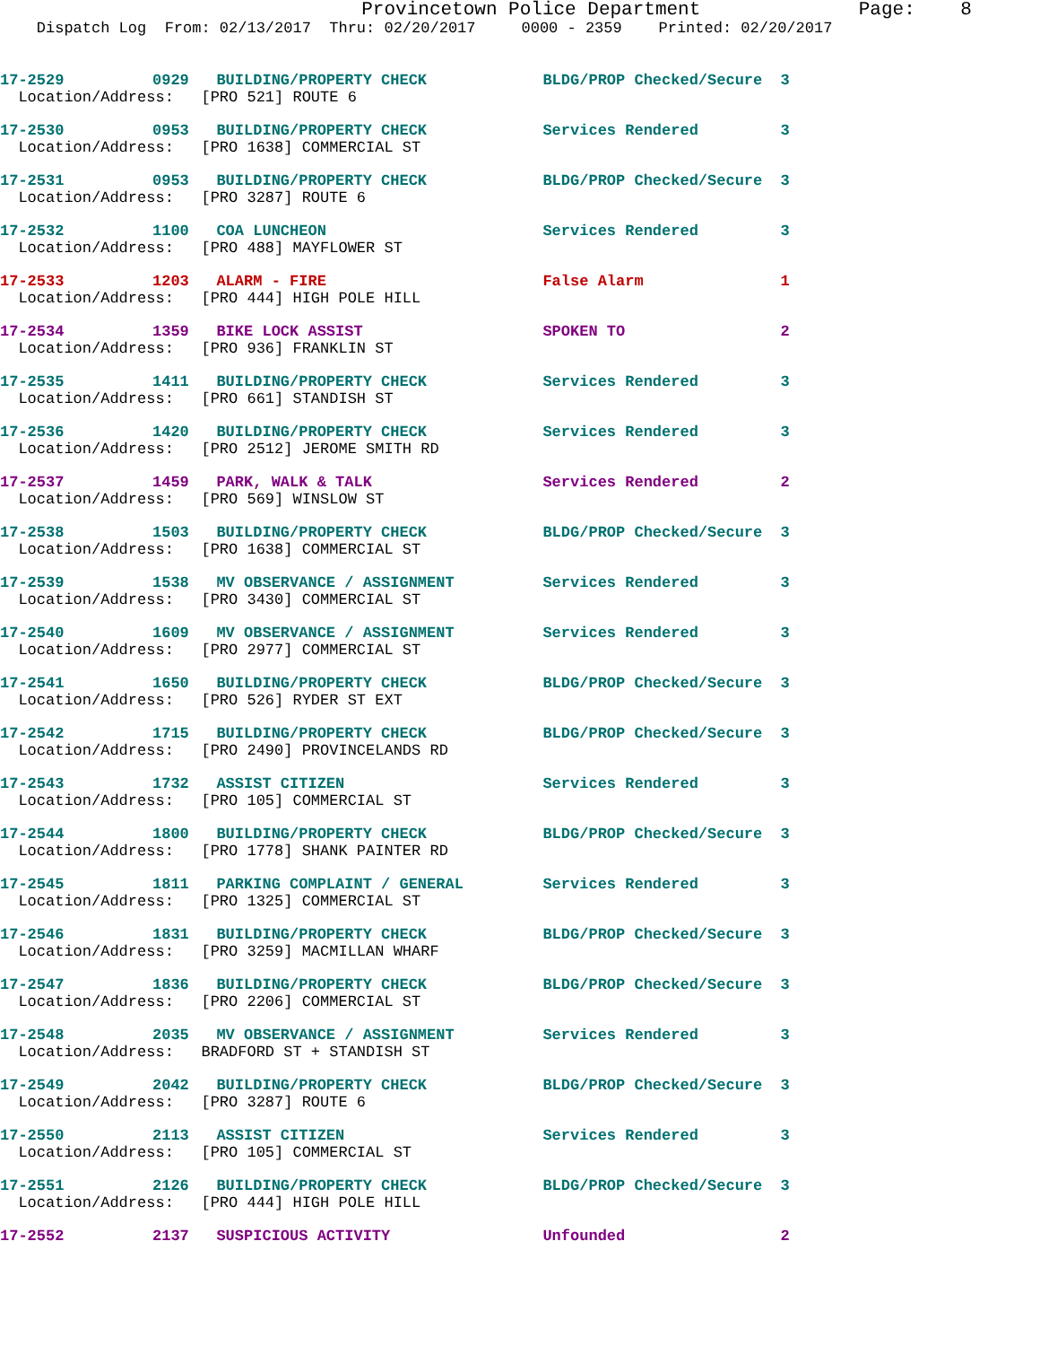Provincetown Police Department Page: 8
Dispatch Log From: 02/13/2017 Thru: 02/20/2017 0000 - 2359 Printed: 02/20/2017
| 17-2529 | 0929 | BUILDING/PROPERTY CHECK | BLDG/PROP Checked/Secure | 3 |
| Location/Address: [PRO 521] ROUTE 6 | | | | |
| 17-2530 | 0953 | BUILDING/PROPERTY CHECK | Services Rendered | 3 |
| Location/Address: [PRO 1638] COMMERCIAL ST | | | | |
| 17-2531 | 0953 | BUILDING/PROPERTY CHECK | BLDG/PROP Checked/Secure | 3 |
| Location/Address: [PRO 3287] ROUTE 6 | | | | |
| 17-2532 | 1100 | COA LUNCHEON | Services Rendered | 3 |
| Location/Address: [PRO 488] MAYFLOWER ST | | | | |
| 17-2533 | 1203 | ALARM - FIRE | False Alarm | 1 |
| Location/Address: [PRO 444] HIGH POLE HILL | | | | |
| 17-2534 | 1359 | BIKE LOCK ASSIST | SPOKEN TO | 2 |
| Location/Address: [PRO 936] FRANKLIN ST | | | | |
| 17-2535 | 1411 | BUILDING/PROPERTY CHECK | Services Rendered | 3 |
| Location/Address: [PRO 661] STANDISH ST | | | | |
| 17-2536 | 1420 | BUILDING/PROPERTY CHECK | Services Rendered | 3 |
| Location/Address: [PRO 2512] JEROME SMITH RD | | | | |
| 17-2537 | 1459 | PARK, WALK & TALK | Services Rendered | 2 |
| Location/Address: [PRO 569] WINSLOW ST | | | | |
| 17-2538 | 1503 | BUILDING/PROPERTY CHECK | BLDG/PROP Checked/Secure | 3 |
| Location/Address: [PRO 1638] COMMERCIAL ST | | | | |
| 17-2539 | 1538 | MV OBSERVANCE / ASSIGNMENT | Services Rendered | 3 |
| Location/Address: [PRO 3430] COMMERCIAL ST | | | | |
| 17-2540 | 1609 | MV OBSERVANCE / ASSIGNMENT | Services Rendered | 3 |
| Location/Address: [PRO 2977] COMMERCIAL ST | | | | |
| 17-2541 | 1650 | BUILDING/PROPERTY CHECK | BLDG/PROP Checked/Secure | 3 |
| Location/Address: [PRO 526] RYDER ST EXT | | | | |
| 17-2542 | 1715 | BUILDING/PROPERTY CHECK | BLDG/PROP Checked/Secure | 3 |
| Location/Address: [PRO 2490] PROVINCELANDS RD | | | | |
| 17-2543 | 1732 | ASSIST CITIZEN | Services Rendered | 3 |
| Location/Address: [PRO 105] COMMERCIAL ST | | | | |
| 17-2544 | 1800 | BUILDING/PROPERTY CHECK | BLDG/PROP Checked/Secure | 3 |
| Location/Address: [PRO 1778] SHANK PAINTER RD | | | | |
| 17-2545 | 1811 | PARKING COMPLAINT / GENERAL | Services Rendered | 3 |
| Location/Address: [PRO 1325] COMMERCIAL ST | | | | |
| 17-2546 | 1831 | BUILDING/PROPERTY CHECK | BLDG/PROP Checked/Secure | 3 |
| Location/Address: [PRO 3259] MACMILLAN WHARF | | | | |
| 17-2547 | 1836 | BUILDING/PROPERTY CHECK | BLDG/PROP Checked/Secure | 3 |
| Location/Address: [PRO 2206] COMMERCIAL ST | | | | |
| 17-2548 | 2035 | MV OBSERVANCE / ASSIGNMENT | Services Rendered | 3 |
| Location/Address: BRADFORD ST + STANDISH ST | | | | |
| 17-2549 | 2042 | BUILDING/PROPERTY CHECK | BLDG/PROP Checked/Secure | 3 |
| Location/Address: [PRO 3287] ROUTE 6 | | | | |
| 17-2550 | 2113 | ASSIST CITIZEN | Services Rendered | 3 |
| Location/Address: [PRO 105] COMMERCIAL ST | | | | |
| 17-2551 | 2126 | BUILDING/PROPERTY CHECK | BLDG/PROP Checked/Secure | 3 |
| Location/Address: [PRO 444] HIGH POLE HILL | | | | |
| 17-2552 | 2137 | SUSPICIOUS ACTIVITY | Unfounded | 2 |